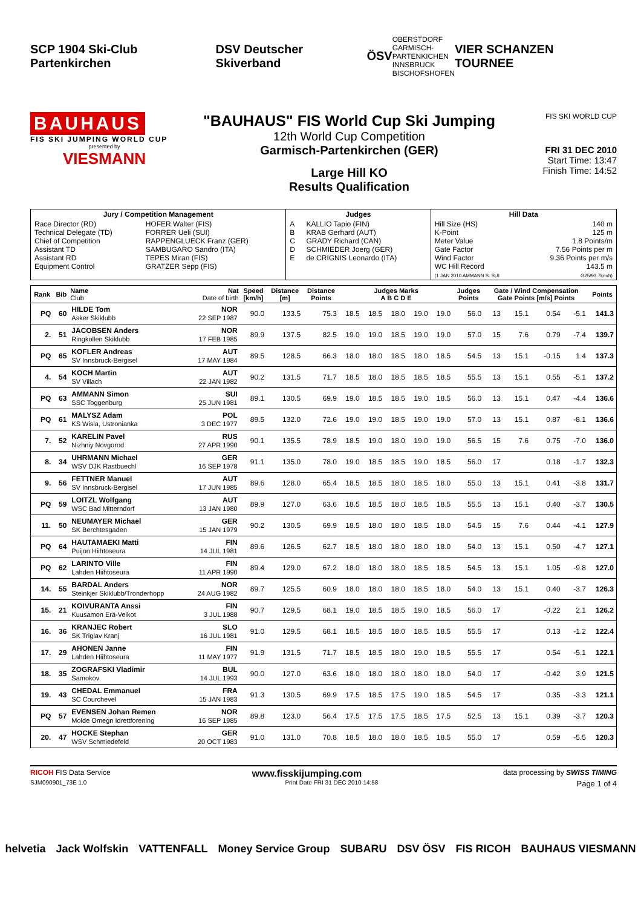SCP 1904 Ski-Club Partenkirchen DSV Deutscher Skiverband ÖSV OBERSTDORF
GARMISCH-
PARTENKICHEN
INNSBRUCK
BISCHOFSHOFEN VIER SCHANZEN TOURNEE
BAUHAUS
FIS SKI JUMPING WORLD CUP
presented by
VIESMANN
"BAUHAUS" FIS World Cup Ski Jumping
12th World Cup Competition
Garmisch-Partenkirchen (GER)
Large Hill KO
Results Qualification
FIS SKI WORLD CUP
FRI 31 DEC 2010
Start Time: 13:47
Finish Time: 14:52
| Jury / Competition Management | | Judges | | Hill Data | |
| --- | --- | --- | --- | --- | --- |
| Race Director (RD) Technical Delegate (TD) Chief of Competition Assistant TD Assistant RD Equipment Control | HOFER Walter (FIS) FORRER Ueli (SUI) RAPPENGLUECK Franz (GER) SAMBUGARO Sandro (ITA) TEPES Miran (FIS) GRATZER Sepp (FIS) | A B C D E | KALLIO Tapio (FIN) KRAB Gerhard (AUT) GRADY Richard (CAN) SCHMIEDER Joerg (GER) de CRIGNIS Leonardo (ITA) | Hill Size (HS) K-Point Meter Value Gate Factor Wind Factor WC Hill Record (1 JAN 2010 AMMANN S. SUI | 140 m 125 m 1.8 Points/m 7.56 Points per m 9.36 Points per m/s 143.5 m G25/93.7km/h) |
| Rank | Bib | Name Club | Nat Date of birth | Speed [km/h] | Distance [m] | Distance Points | Judges Marks A B C D E | | | | | Judges Points | Gate / Wind Compensation Gate Points [m/s] Points | | | | Points |
| --- | --- | --- | --- | --- | --- | --- | --- | --- | --- | --- | --- | --- | --- | --- | --- | --- | --- |
| PQ | 60 | HILDE Tom Asker Skiklubb | NOR 22 SEP 1987 | 90.0 | 133.5 | 75.3 | 18.5 | 18.5 | 18.0 | 19.0 | 19.0 | 56.0 | 13 | 15.1 | 0.54 | -5.1 | 141.3 |
| 2. | 51 | JACOBSEN Anders Ringkollen Skiklubb | NOR 17 FEB 1985 | 89.9 | 137.5 | 82.5 | 19.0 | 19.0 | 18.5 | 19.0 | 19.0 | 57.0 | 15 | 7.6 | 0.79 | -7.4 | 139.7 |
| PQ | 65 | KOFLER Andreas SV Innsbruck-Bergisel | AUT 17 MAY 1984 | 89.5 | 128.5 | 66.3 | 18.0 | 18.0 | 18.5 | 18.0 | 18.5 | 54.5 | 13 | 15.1 | -0.15 | 1.4 | 137.3 |
| 4. | 54 | KOCH Martin SV Villach | AUT 22 JAN 1982 | 90.2 | 131.5 | 71.7 | 18.5 | 18.0 | 18.5 | 18.5 | 18.5 | 55.5 | 13 | 15.1 | 0.55 | -5.1 | 137.2 |
| PQ | 63 | AMMANN Simon SSC Toggenburg | SUI 25 JUN 1981 | 89.1 | 130.5 | 69.9 | 19.0 | 18.5 | 18.5 | 19.0 | 18.5 | 56.0 | 13 | 15.1 | 0.47 | -4.4 | 136.6 |
| PQ | 61 | MALYSZ Adam KS Wisla, Ustronianka | POL 3 DEC 1977 | 89.5 | 132.0 | 72.6 | 19.0 | 19.0 | 18.5 | 19.0 | 19.0 | 57.0 | 13 | 15.1 | 0.87 | -8.1 | 136.6 |
| 7. | 52 | KARELIN Pavel Nizhniy Novgorod | RUS 27 APR 1990 | 90.1 | 135.5 | 78.9 | 18.5 | 19.0 | 18.0 | 19.0 | 19.0 | 56.5 | 15 | 7.6 | 0.75 | -7.0 | 136.0 |
| 8. | 34 | UHRMANN Michael WSV DJK Rastbuechl | GER 16 SEP 1978 | 91.1 | 135.0 | 78.0 | 19.0 | 18.5 | 18.5 | 19.0 | 18.5 | 56.0 | 17 | | 0.18 | -1.7 | 132.3 |
| 9. | 56 | FETTNER Manuel SV Innsbruck-Bergisel | AUT 17 JUN 1985 | 89.6 | 128.0 | 65.4 | 18.5 | 18.5 | 18.0 | 18.5 | 18.0 | 55.0 | 13 | 15.1 | 0.41 | -3.8 | 131.7 |
| PQ | 59 | LOITZL Wolfgang WSC Bad Mitterndorf | AUT 13 JAN 1980 | 89.9 | 127.0 | 63.6 | 18.5 | 18.5 | 18.0 | 18.5 | 18.5 | 55.5 | 13 | 15.1 | 0.40 | -3.7 | 130.5 |
| 11. | 50 | NEUMAYER Michael SK Berchtesgaden | GER 15 JAN 1979 | 90.2 | 130.5 | 69.9 | 18.5 | 18.0 | 18.0 | 18.5 | 18.0 | 54.5 | 15 | 7.6 | 0.44 | -4.1 | 127.9 |
| PQ | 64 | HAUTAMAEKI Matti Puijon Hiihtoseura | FIN 14 JUL 1981 | 89.6 | 126.5 | 62.7 | 18.5 | 18.0 | 18.0 | 18.0 | 18.0 | 54.0 | 13 | 15.1 | 0.50 | -4.7 | 127.1 |
| PQ | 62 | LARINTO Ville Lahden Hiihtoseura | FIN 11 APR 1990 | 89.4 | 129.0 | 67.2 | 18.0 | 18.0 | 18.0 | 18.5 | 18.5 | 54.5 | 13 | 15.1 | 1.05 | -9.8 | 127.0 |
| 14. | 55 | BARDAL Anders Steinkjer Skiklubb/Tronderhopp | NOR 24 AUG 1982 | 89.7 | 125.5 | 60.9 | 18.0 | 18.0 | 18.0 | 18.5 | 18.0 | 54.0 | 13 | 15.1 | 0.40 | -3.7 | 126.3 |
| 15. | 21 | KOIVURANTA Anssi Kuusamon Erä-Veikot | FIN 3 JUL 1988 | 90.7 | 129.5 | 68.1 | 19.0 | 18.5 | 18.5 | 19.0 | 18.5 | 56.0 | 17 | | -0.22 | 2.1 | 126.2 |
| 16. | 36 | KRANJEC Robert SK Triglav Kranj | SLO 16 JUL 1981 | 91.0 | 129.5 | 68.1 | 18.5 | 18.5 | 18.0 | 18.5 | 18.5 | 55.5 | 17 | | 0.13 | -1.2 | 122.4 |
| 17. | 29 | AHONEN Janne Lahden Hiihtoseura | FIN 11 MAY 1977 | 91.9 | 131.5 | 71.7 | 18.5 | 18.5 | 18.0 | 19.0 | 18.5 | 55.5 | 17 | | 0.54 | -5.1 | 122.1 |
| 18. | 35 | ZOGRAFSKI Vladimir Samokov | BUL 14 JUL 1993 | 90.0 | 127.0 | 63.6 | 18.0 | 18.0 | 18.0 | 18.0 | 18.0 | 54.0 | 17 | | -0.42 | 3.9 | 121.5 |
| 19. | 43 | CHEDAL Emmanuel SC Courchevel | FRA 15 JAN 1983 | 91.3 | 130.5 | 69.9 | 17.5 | 18.5 | 17.5 | 19.0 | 18.5 | 54.5 | 17 | | 0.35 | -3.3 | 121.1 |
| PQ | 57 | EVENSEN Johan Remen Molde Omegn Idrettforening | NOR 16 SEP 1985 | 89.8 | 123.0 | 56.4 | 17.5 | 17.5 | 17.5 | 18.5 | 17.5 | 52.5 | 13 | 15.1 | 0.39 | -3.7 | 120.3 |
| 20. | 47 | HOCKE Stephan WSV Schmiedefeld | GER 20 OCT 1983 | 91.0 | 131.0 | 70.8 | 18.5 | 18.0 | 18.0 | 18.5 | 18.5 | 55.0 | 17 | | 0.59 | -5.5 | 120.3 |
RICOH FIS Data Service www.fisskijumping.com data processing by SWISS TIMING
SJM090901_73E 1.0 Print Date FRI 31 DEC 2010 14:58 Page 1 of 4
helvetia Jack Wolfskin VATTENFALL Money Service Group SUBARU DSV ÖSV FIS RICOH BAUHAUS VIESMANN